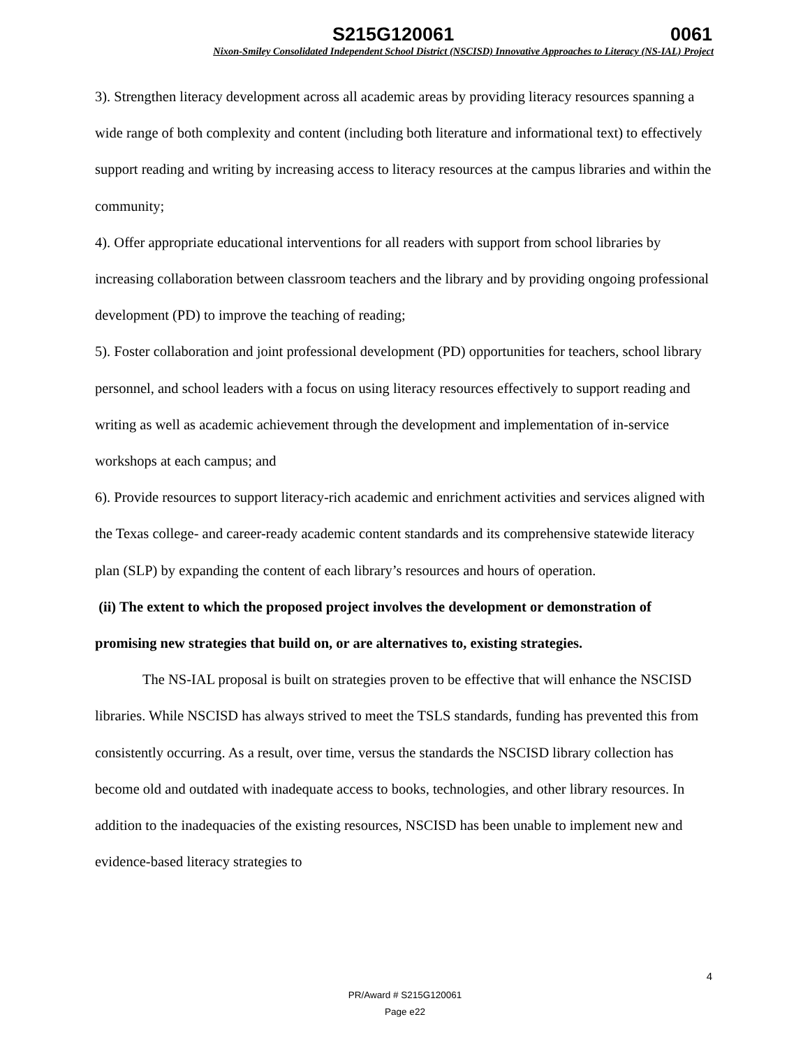S215G120061 0061
Nixon-Smiley Consolidated Independent School District (NSCISD) Innovative Approaches to Literacy (NS-IAL) Project
3). Strengthen literacy development across all academic areas by providing literacy resources spanning a wide range of both complexity and content (including both literature and informational text) to effectively support reading and writing by increasing access to literacy resources at the campus libraries and within the community;
4). Offer appropriate educational interventions for all readers with support from school libraries by increasing collaboration between classroom teachers and the library and by providing ongoing professional development (PD) to improve the teaching of reading;
5). Foster collaboration and joint professional development (PD) opportunities for teachers, school library personnel, and school leaders with a focus on using literacy resources effectively to support reading and writing as well as academic achievement through the development and implementation of in-service workshops at each campus; and
6). Provide resources to support literacy-rich academic and enrichment activities and services aligned with the Texas college- and career-ready academic content standards and its comprehensive statewide literacy plan (SLP) by expanding the content of each library’s resources and hours of operation.
(ii) The extent to which the proposed project involves the development or demonstration of promising new strategies that build on, or are alternatives to, existing strategies.
The NS-IAL proposal is built on strategies proven to be effective that will enhance the NSCISD libraries. While NSCISD has always strived to meet the TSLS standards, funding has prevented this from consistently occurring. As a result, over time, versus the standards the NSCISD library collection has become old and outdated with inadequate access to books, technologies, and other library resources. In addition to the inadequacies of the existing resources, NSCISD has been unable to implement new and evidence-based literacy strategies to
4
PR/Award # S215G120061
Page e22